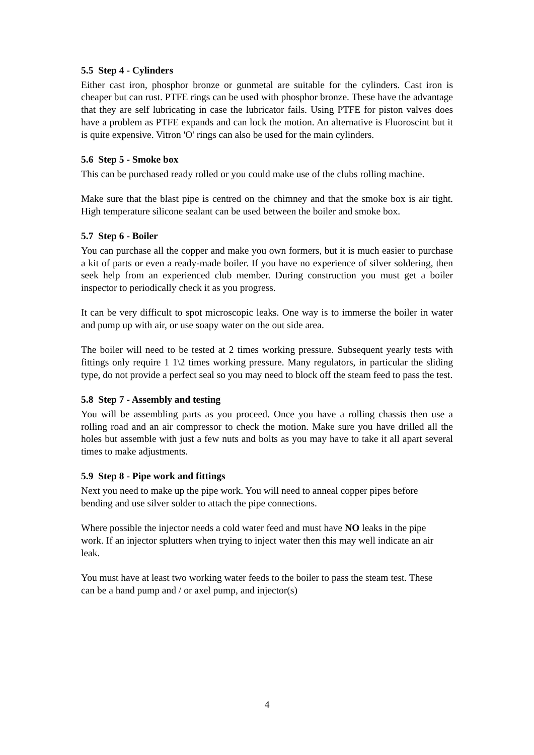5.5 Step 4 - Cylinders
Either cast iron, phosphor bronze or gunmetal are suitable for the cylinders. Cast iron is cheaper but can rust. PTFE rings can be used with phosphor bronze. These have the advantage that they are self lubricating in case the lubricator fails. Using PTFE for piston valves does have a problem as PTFE expands and can lock the motion. An alternative is Fluoroscint but it is quite expensive. Vitron 'O' rings can also be used for the main cylinders.
5.6 Step 5 - Smoke box
This can be purchased ready rolled or you could make use of the clubs rolling machine.
Make sure that the blast pipe is centred on the chimney and that the smoke box is air tight. High temperature silicone sealant can be used between the boiler and smoke box.
5.7 Step 6 - Boiler
You can purchase all the copper and make you own formers, but it is much easier to purchase a kit of parts or even a ready-made boiler. If you have no experience of silver soldering, then seek help from an experienced club member. During construction you must get a boiler inspector to periodically check it as you progress.
It can be very difficult to spot microscopic leaks. One way is to immerse the boiler in water and pump up with air, or use soapy water on the out side area.
The boiler will need to be tested at 2 times working pressure. Subsequent yearly tests with fittings only require 1 1\2 times working pressure. Many regulators, in particular the sliding type, do not provide a perfect seal so you may need to block off the steam feed to pass the test.
5.8 Step 7 - Assembly and testing
You will be assembling parts as you proceed. Once you have a rolling chassis then use a rolling road and an air compressor to check the motion. Make sure you have drilled all the holes but assemble with just a few nuts and bolts as you may have to take it all apart several times to make adjustments.
5.9 Step 8 - Pipe work and fittings
Next you need to make up the pipe work. You will need to anneal copper pipes before bending and use silver solder to attach the pipe connections.
Where possible the injector needs a cold water feed and must have NO leaks in the pipe work. If an injector splutters when trying to inject water then this may well indicate an air leak.
You must have at least two working water feeds to the boiler to pass the steam test. These can be a hand pump and / or axel pump, and injector(s)
4